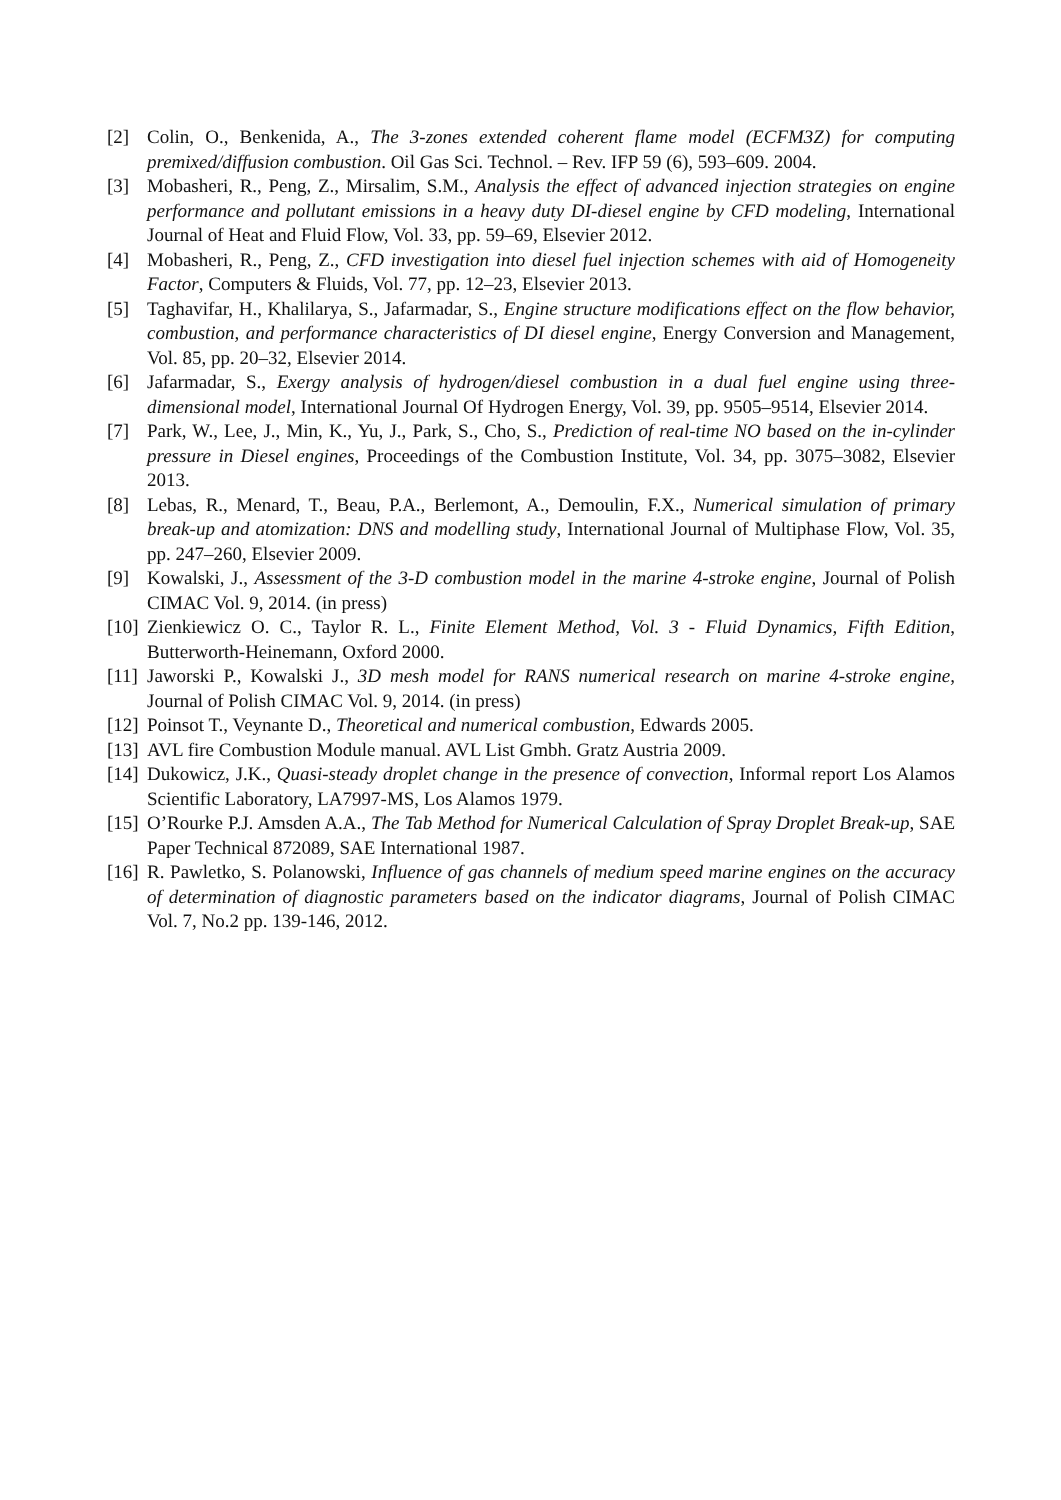[2] Colin, O., Benkenida, A., The 3-zones extended coherent flame model (ECFM3Z) for computing premixed/diffusion combustion. Oil Gas Sci. Technol. – Rev. IFP 59 (6), 593–609. 2004.
[3] Mobasheri, R., Peng, Z., Mirsalim, S.M., Analysis the effect of advanced injection strategies on engine performance and pollutant emissions in a heavy duty DI-diesel engine by CFD modeling, International Journal of Heat and Fluid Flow, Vol. 33, pp. 59–69, Elsevier 2012.
[4] Mobasheri, R., Peng, Z., CFD investigation into diesel fuel injection schemes with aid of Homogeneity Factor, Computers & Fluids, Vol. 77, pp. 12–23, Elsevier 2013.
[5] Taghavifar, H., Khalilarya, S., Jafarmadar, S., Engine structure modifications effect on the flow behavior, combustion, and performance characteristics of DI diesel engine, Energy Conversion and Management, Vol. 85, pp. 20–32, Elsevier 2014.
[6] Jafarmadar, S., Exergy analysis of hydrogen/diesel combustion in a dual fuel engine using three-dimensional model, International Journal Of Hydrogen Energy, Vol. 39, pp. 9505–9514, Elsevier 2014.
[7] Park, W., Lee, J., Min, K., Yu, J., Park, S., Cho, S., Prediction of real-time NO based on the in-cylinder pressure in Diesel engines, Proceedings of the Combustion Institute, Vol. 34, pp. 3075–3082, Elsevier 2013.
[8] Lebas, R., Menard, T., Beau, P.A., Berlemont, A., Demoulin, F.X., Numerical simulation of primary break-up and atomization: DNS and modelling study, International Journal of Multiphase Flow, Vol. 35, pp. 247–260, Elsevier 2009.
[9] Kowalski, J., Assessment of the 3-D combustion model in the marine 4-stroke engine, Journal of Polish CIMAC Vol. 9, 2014. (in press)
[10] Zienkiewicz O. C., Taylor R. L., Finite Element Method, Vol. 3 - Fluid Dynamics, Fifth Edition, Butterworth-Heinemann, Oxford 2000.
[11] Jaworski P., Kowalski J., 3D mesh model for RANS numerical research on marine 4-stroke engine, Journal of Polish CIMAC Vol. 9, 2014. (in press)
[12] Poinsot T., Veynante D., Theoretical and numerical combustion, Edwards 2005.
[13] AVL fire Combustion Module manual. AVL List Gmbh. Gratz Austria 2009.
[14] Dukowicz, J.K., Quasi-steady droplet change in the presence of convection, Informal report Los Alamos Scientific Laboratory, LA7997-MS, Los Alamos 1979.
[15] O’Rourke P.J. Amsden A.A., The Tab Method for Numerical Calculation of Spray Droplet Break-up, SAE Paper Technical 872089, SAE International 1987.
[16] R. Pawletko, S. Polanowski, Influence of gas channels of medium speed marine engines on the accuracy of determination of diagnostic parameters based on the indicator diagrams, Journal of Polish CIMAC Vol. 7, No.2 pp. 139-146, 2012.